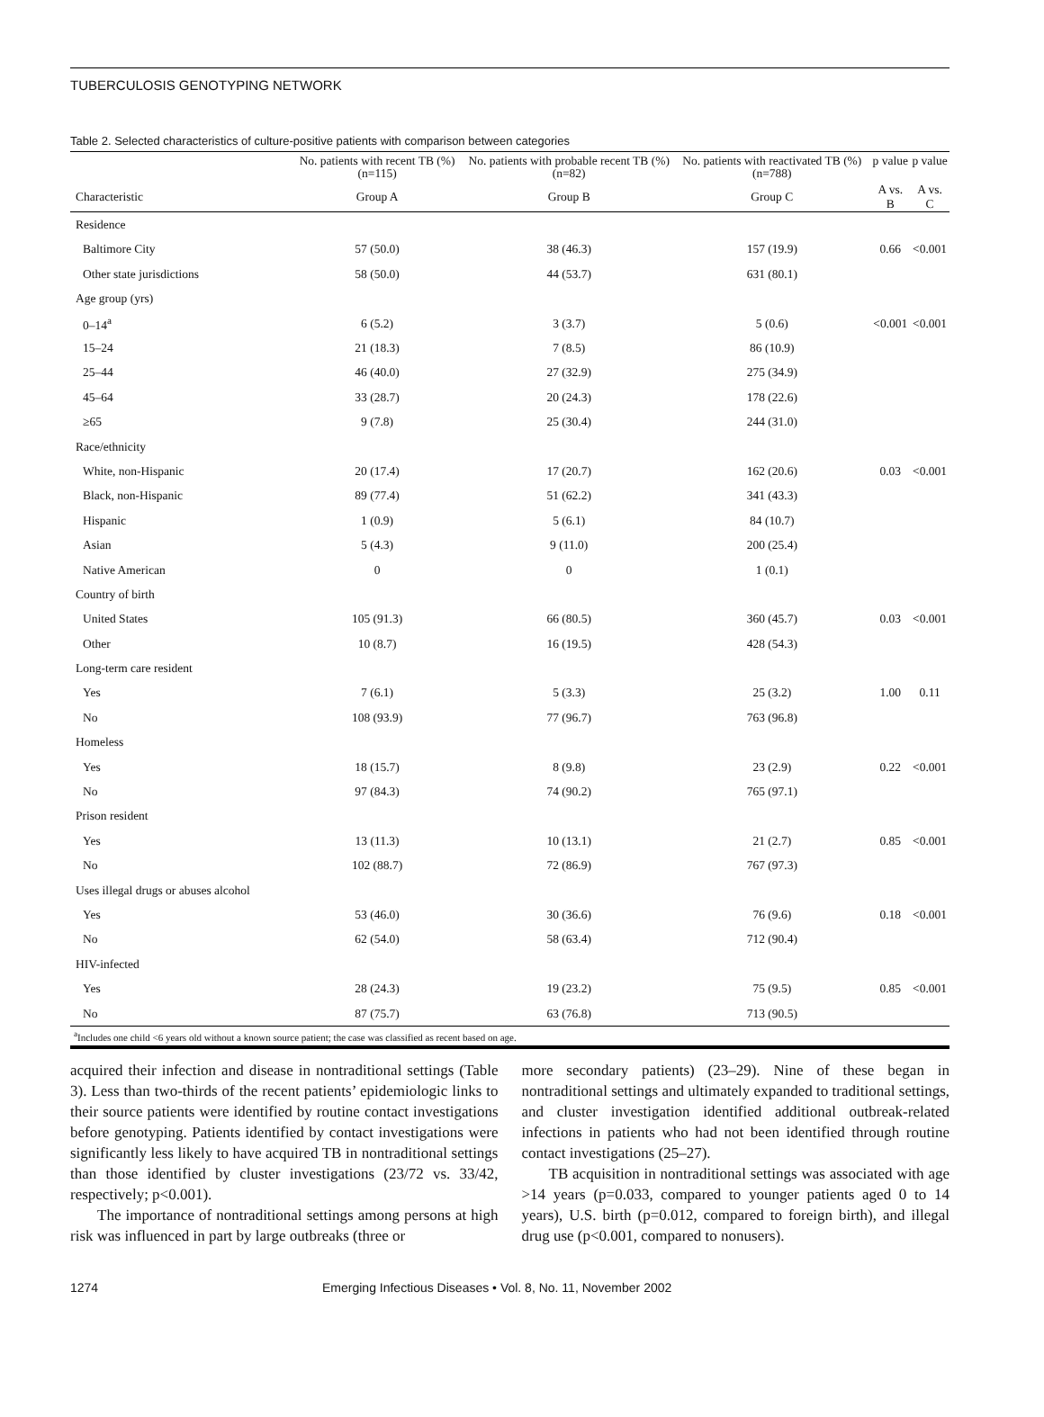TUBERCULOSIS GENOTYPING NETWORK
Table 2. Selected characteristics of culture-positive patients with comparison between categories
| | No. patients with recent TB (%) (n=115) | No. patients with probable recent TB (%) (n=82) | No. patients with reactivated TB (%) (n=788) | p value | p value |
| --- | --- | --- | --- | --- | --- |
| Characteristic | Group A | Group B | Group C | A vs. B | A vs. C |
| Residence | | | | | |
| Baltimore City | 57 (50.0) | 38 (46.3) | 157 (19.9) | 0.66 | <0.001 |
| Other state jurisdictions | 58 (50.0) | 44 (53.7) | 631 (80.1) | | |
| Age group (yrs) | | | | | |
| 0–14<sup>a</sup> | 6 (5.2) | 3 (3.7) | 5 (0.6) | <0.001 | <0.001 |
| 15–24 | 21 (18.3) | 7 (8.5) | 86 (10.9) | | |
| 25–44 | 46 (40.0) | 27 (32.9) | 275 (34.9) | | |
| 45–64 | 33 (28.7) | 20 (24.3) | 178 (22.6) | | |
| ≥65 | 9 (7.8) | 25 (30.4) | 244 (31.0) | | |
| Race/ethnicity | | | | | |
| White, non-Hispanic | 20 (17.4) | 17 (20.7) | 162 (20.6) | 0.03 | <0.001 |
| Black, non-Hispanic | 89 (77.4) | 51 (62.2) | 341 (43.3) | | |
| Hispanic | 1 (0.9) | 5 (6.1) | 84 (10.7) | | |
| Asian | 5 (4.3) | 9 (11.0) | 200 (25.4) | | |
| Native American | 0 | 0 | 1 (0.1) | | |
| Country of birth | | | | | |
| United States | 105 (91.3) | 66 (80.5) | 360 (45.7) | 0.03 | <0.001 |
| Other | 10 (8.7) | 16 (19.5) | 428 (54.3) | | |
| Long-term care resident | | | | | |
| Yes | 7 (6.1) | 5 (3.3) | 25 (3.2) | 1.00 | 0.11 |
| No | 108 (93.9) | 77 (96.7) | 763 (96.8) | | |
| Homeless | | | | | |
| Yes | 18 (15.7) | 8 (9.8) | 23 (2.9) | 0.22 | <0.001 |
| No | 97 (84.3) | 74 (90.2) | 765 (97.1) | | |
| Prison resident | | | | | |
| Yes | 13 (11.3) | 10 (13.1) | 21 (2.7) | 0.85 | <0.001 |
| No | 102 (88.7) | 72 (86.9) | 767 (97.3) | | |
| Uses illegal drugs or abuses alcohol | | | | | |
| Yes | 53 (46.0) | 30 (36.6) | 76 (9.6) | 0.18 | <0.001 |
| No | 62 (54.0) | 58 (63.4) | 712 (90.4) | | |
| HIV-infected | | | | | |
| Yes | 28 (24.3) | 19 (23.2) | 75 (9.5) | 0.85 | <0.001 |
| No | 87 (75.7) | 63 (76.8) | 713 (90.5) | | |
<sup>a</sup> Includes one child <6 years old without a known source patient; the case was classified as recent based on age.
acquired their infection and disease in nontraditional settings (Table 3). Less than two-thirds of the recent patients’ epidemiologic links to their source patients were identified by routine contact investigations before genotyping. Patients identified by contact investigations were significantly less likely to have acquired TB in nontraditional settings than those identified by cluster investigations (23/72 vs. 33/42, respectively; p<0.001).
The importance of nontraditional settings among persons at high risk was influenced in part by large outbreaks (three or
more secondary patients) (23–29). Nine of these began in nontraditional settings and ultimately expanded to traditional settings, and cluster investigation identified additional outbreak-related infections in patients who had not been identified through routine contact investigations (25–27).
TB acquisition in nontraditional settings was associated with age >14 years (p=0.033, compared to younger patients aged 0 to 14 years), U.S. birth (p=0.012, compared to foreign birth), and illegal drug use (p<0.001, compared to nonusers).
1274 Emerging Infectious Diseases • Vol. 8, No. 11, November 2002